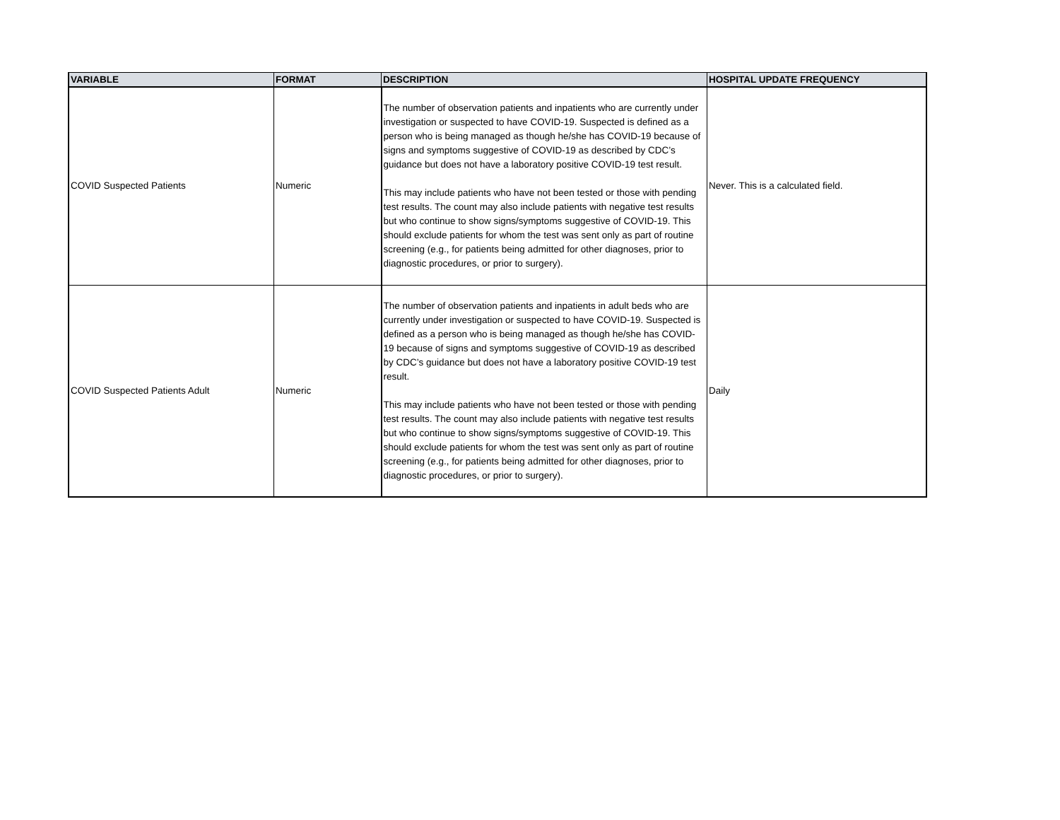| VARIABLE | FORMAT | DESCRIPTION | HOSPITAL UPDATE FREQUENCY |
| --- | --- | --- | --- |
| COVID Suspected Patients | Numeric | The number of observation patients and inpatients who are currently under investigation or suspected to have COVID-19. Suspected is defined as a person who is being managed as though he/she has COVID-19 because of signs and symptoms suggestive of COVID-19 as described by CDC’s guidance but does not have a laboratory positive COVID-19 test result. This may include patients who have not been tested or those with pending test results. The count may also include patients with negative test results but who continue to show signs/symptoms suggestive of COVID-19. This should exclude patients for whom the test was sent only as part of routine screening (e.g., for patients being admitted for other diagnoses, prior to diagnostic procedures, or prior to surgery). | Never. This is a calculated field. |
| COVID Suspected Patients Adult | Numeric | The number of observation patients and inpatients in adult beds who are currently under investigation or suspected to have COVID-19. Suspected is defined as a person who is being managed as though he/she has COVID-19 because of signs and symptoms suggestive of COVID-19 as described by CDC’s guidance but does not have a laboratory positive COVID-19 test result. This may include patients who have not been tested or those with pending test results. The count may also include patients with negative test results but who continue to show signs/symptoms suggestive of COVID-19. This should exclude patients for whom the test was sent only as part of routine screening (e.g., for patients being admitted for other diagnoses, prior to diagnostic procedures, or prior to surgery). | Daily |